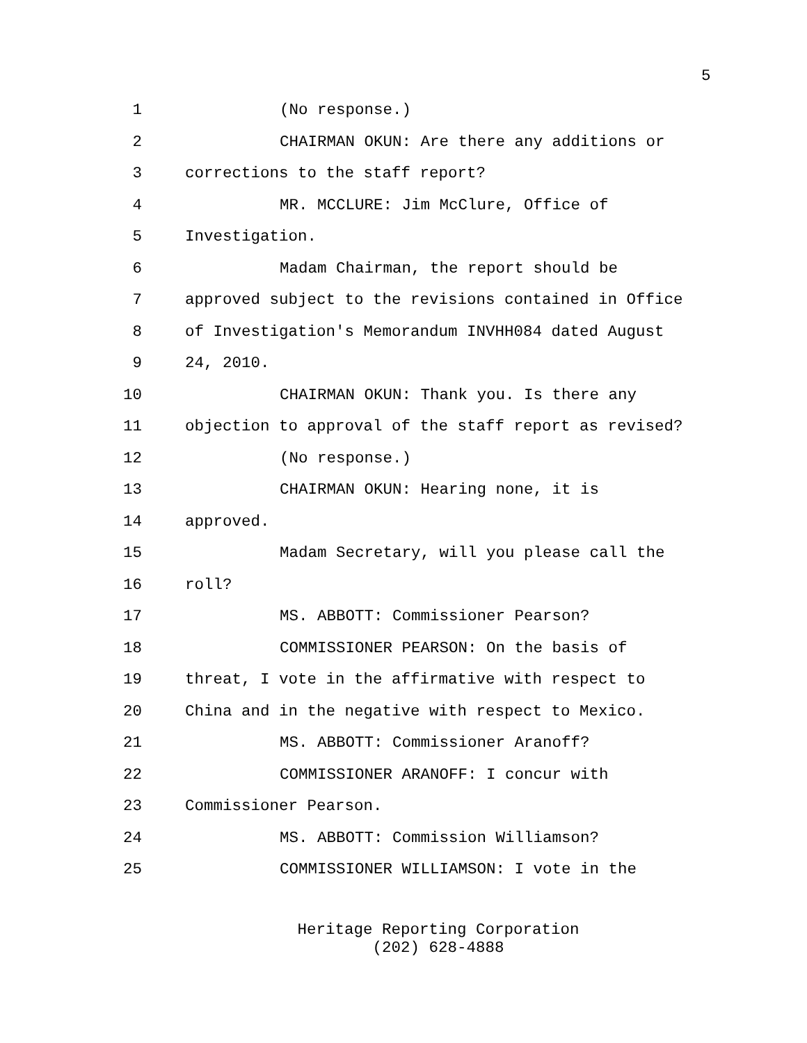5
1 (No response.)
2 CHAIRMAN OKUN: Are there any additions or
3 corrections to the staff report?
4 MR. MCCLURE: Jim McClure, Office of
5 Investigation.
6 Madam Chairman, the report should be
7 approved subject to the revisions contained in Office
8 of Investigation's Memorandum INVHH084 dated August
9 24, 2010.
10 CHAIRMAN OKUN: Thank you. Is there any
11 objection to approval of the staff report as revised?
12 (No response.)
13 CHAIRMAN OKUN: Hearing none, it is
14 approved.
15 Madam Secretary, will you please call the
16 roll?
17 MS. ABBOTT: Commissioner Pearson?
18 COMMISSIONER PEARSON: On the basis of
19 threat, I vote in the affirmative with respect to
20 China and in the negative with respect to Mexico.
21 MS. ABBOTT: Commissioner Aranoff?
22 COMMISSIONER ARANOFF: I concur with
23 Commissioner Pearson.
24 MS. ABBOTT: Commission Williamson?
25 COMMISSIONER WILLIAMSON: I vote in the
Heritage Reporting Corporation
(202) 628-4888